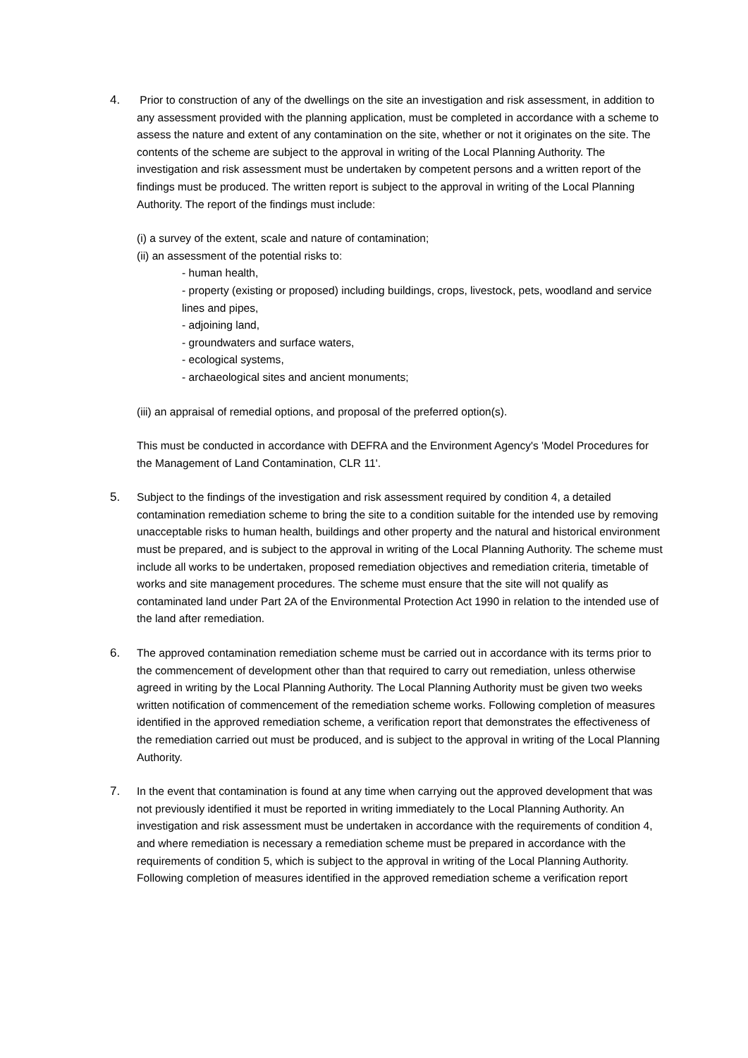4. Prior to construction of any of the dwellings on the site an investigation and risk assessment, in addition to any assessment provided with the planning application, must be completed in accordance with a scheme to assess the nature and extent of any contamination on the site, whether or not it originates on the site. The contents of the scheme are subject to the approval in writing of the Local Planning Authority. The investigation and risk assessment must be undertaken by competent persons and a written report of the findings must be produced. The written report is subject to the approval in writing of the Local Planning Authority. The report of the findings must include:
(i) a survey of the extent, scale and nature of contamination;
(ii) an assessment of the potential risks to:
- human health,
- property (existing or proposed) including buildings, crops, livestock, pets, woodland and service lines and pipes,
- adjoining land,
- groundwaters and surface waters,
- ecological systems,
- archaeological sites and ancient monuments;
(iii) an appraisal of remedial options, and proposal of the preferred option(s).
This must be conducted in accordance with DEFRA and the Environment Agency's 'Model Procedures for the Management of Land Contamination, CLR 11'.
5. Subject to the findings of the investigation and risk assessment required by condition 4, a detailed contamination remediation scheme to bring the site to a condition suitable for the intended use by removing unacceptable risks to human health, buildings and other property and the natural and historical environment must be prepared, and is subject to the approval in writing of the Local Planning Authority. The scheme must include all works to be undertaken, proposed remediation objectives and remediation criteria, timetable of works and site management procedures. The scheme must ensure that the site will not qualify as contaminated land under Part 2A of the Environmental Protection Act 1990 in relation to the intended use of the land after remediation.
6. The approved contamination remediation scheme must be carried out in accordance with its terms prior to the commencement of development other than that required to carry out remediation, unless otherwise agreed in writing by the Local Planning Authority. The Local Planning Authority must be given two weeks written notification of commencement of the remediation scheme works. Following completion of measures identified in the approved remediation scheme, a verification report that demonstrates the effectiveness of the remediation carried out must be produced, and is subject to the approval in writing of the Local Planning Authority.
7. In the event that contamination is found at any time when carrying out the approved development that was not previously identified it must be reported in writing immediately to the Local Planning Authority. An investigation and risk assessment must be undertaken in accordance with the requirements of condition 4, and where remediation is necessary a remediation scheme must be prepared in accordance with the requirements of condition 5, which is subject to the approval in writing of the Local Planning Authority. Following completion of measures identified in the approved remediation scheme a verification report